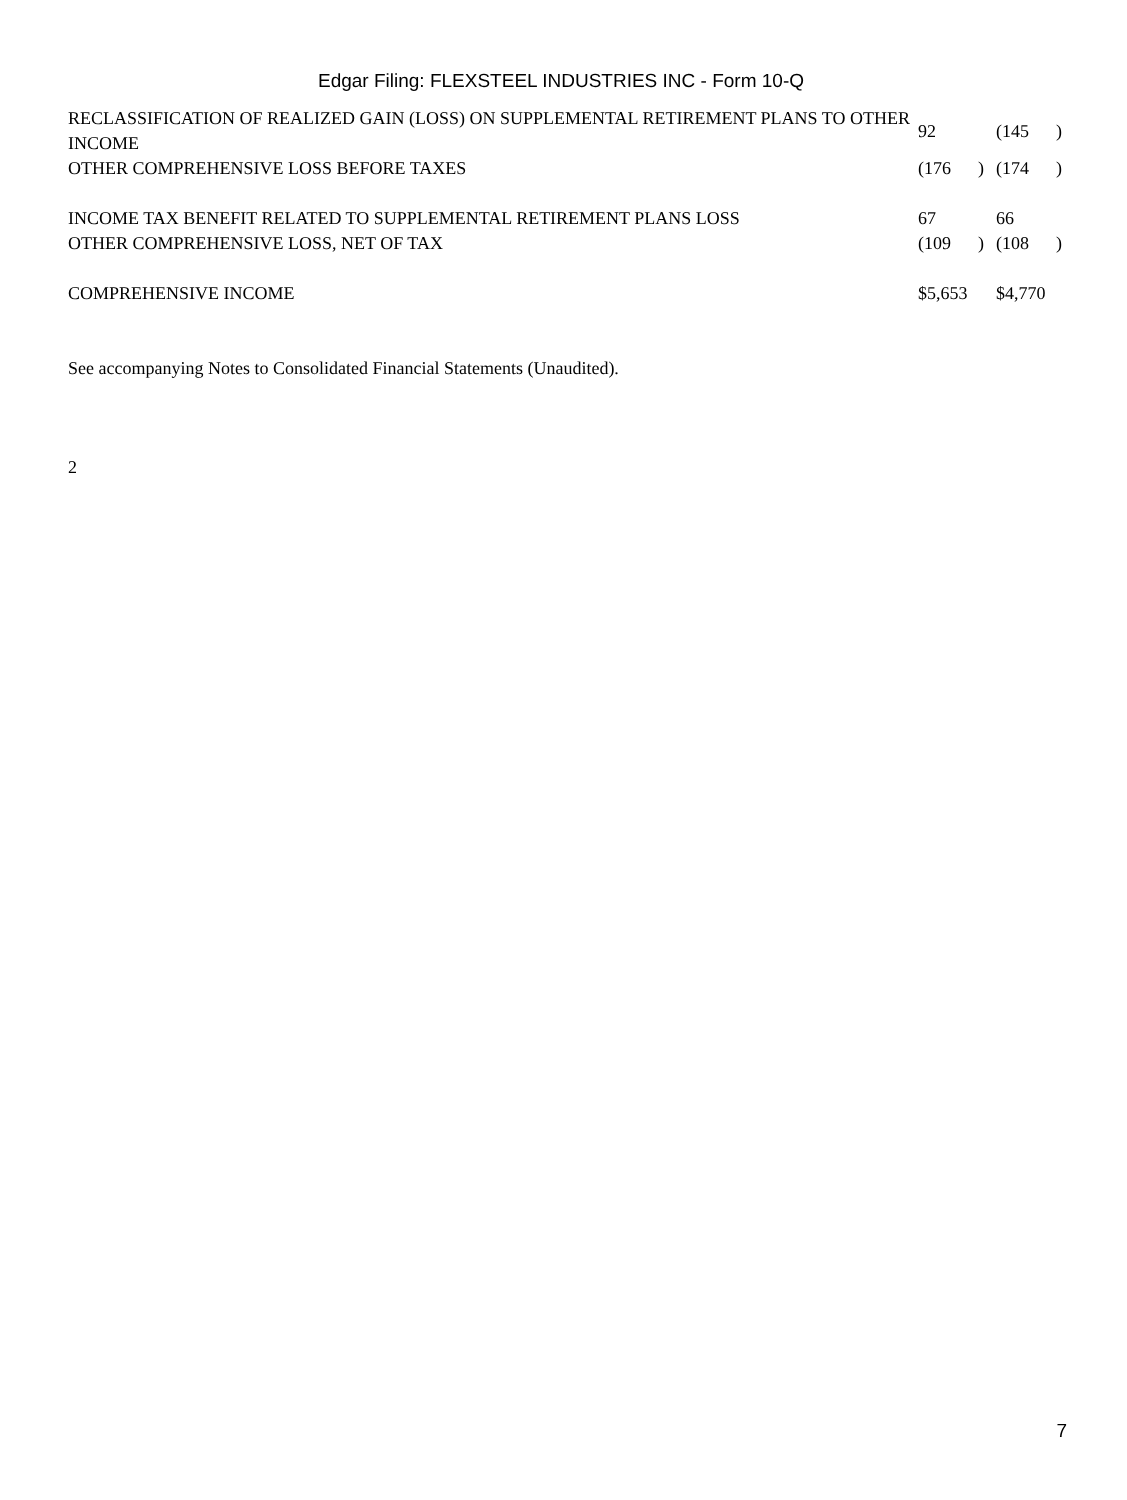Edgar Filing: FLEXSTEEL INDUSTRIES INC - Form 10-Q
| RECLASSIFICATION OF REALIZED GAIN (LOSS) ON SUPPLEMENTAL RETIREMENT PLANS TO OTHER INCOME | 92 | | (145 | ) |
| OTHER COMPREHENSIVE LOSS BEFORE TAXES | (176 | ) | (174 | ) |
| INCOME TAX BENEFIT RELATED TO SUPPLEMENTAL RETIREMENT PLANS LOSS | 67 | | 66 | |
| OTHER COMPREHENSIVE LOSS, NET OF TAX | (109 | ) | (108 | ) |
| COMPREHENSIVE INCOME | $5,653 | | $4,770 | |
See accompanying Notes to Consolidated Financial Statements (Unaudited).
2
7